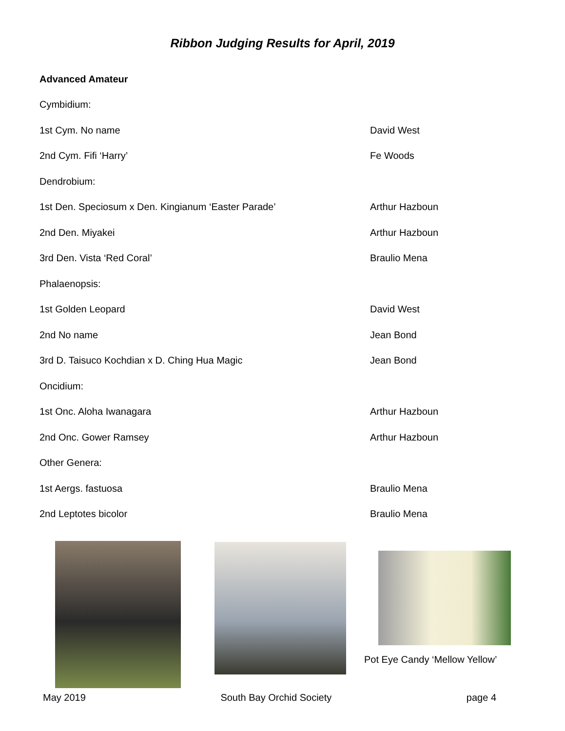Ribbon Judging Results for April, 2019
Advanced Amateur
Cymbidium:
1st Cym. No name David West
2nd Cym. Fifi ‘Harry’ Fe Woods
Dendrobium:
1st Den. Speciosum x Den. Kingianum ‘Easter Parade’ Arthur Hazboun
2nd Den. Miyakei Arthur Hazboun
3rd Den. Vista ‘Red Coral’ Braulio Mena
Phalaenopsis:
1st Golden Leopard David West
2nd No name Jean Bond
3rd D. Taisuco Kochdian x D. Ching Hua Magic Jean Bond
Oncidium:
1st Onc. Aloha Iwanagara Arthur Hazboun
2nd Onc. Gower Ramsey Arthur Hazboun
Other Genera:
1st Aergs. fastuosa Braulio Mena
2nd Leptotes bicolor Braulio Mena
Pot Eye Candy ‘Mellow Yellow’
May 2019 South Bay Orchid Society page 4